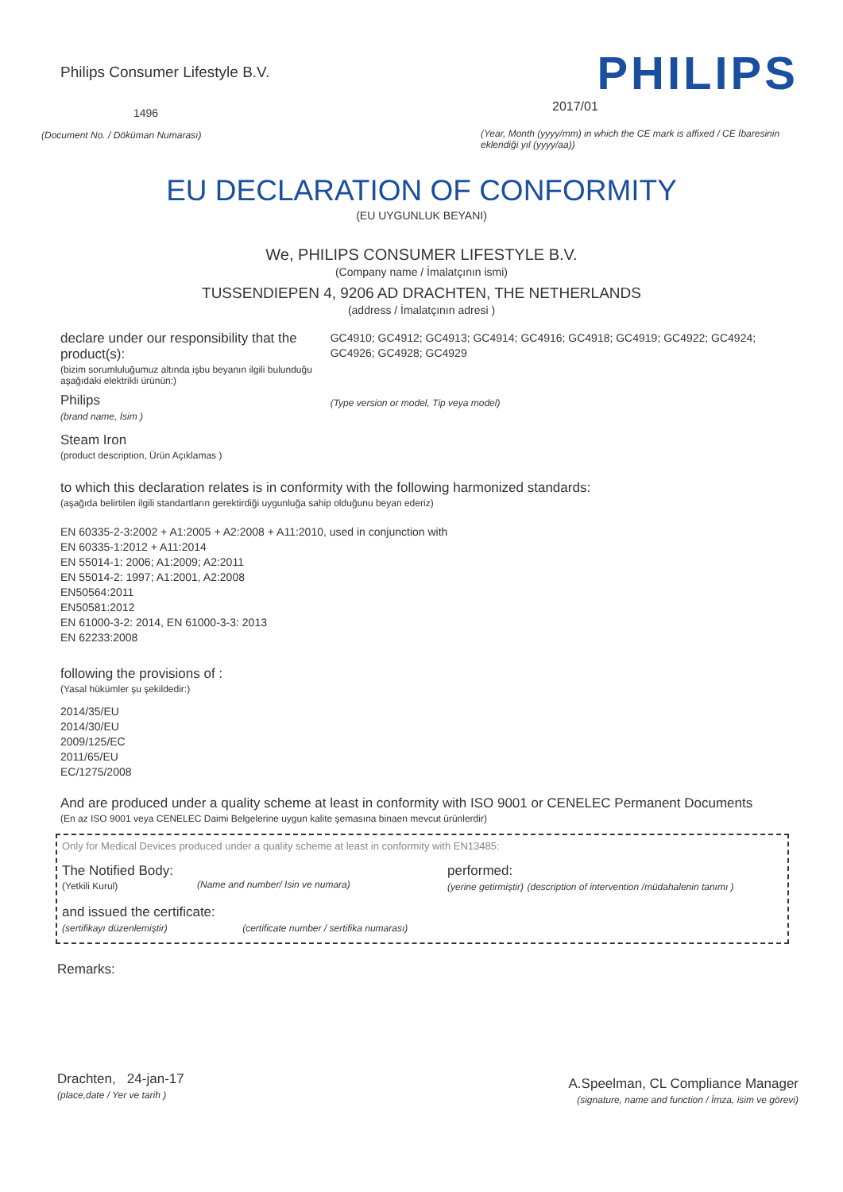Philips Consumer Lifestyle B.V.
1496
(Document No. / Döküman Numarası)
PHILIPS
2017/01
(Year, Month (yyyy/mm) in which the CE mark is affixed / CE İbaresinin eklendiği yıl (yyyy/aa))
EU DECLARATION OF CONFORMITY
(EU UYGUNLUK BEYANI)
We, PHILIPS CONSUMER LIFESTYLE B.V.
(Company name / İmalatçının ismi)
TUSSENDIEPEN 4, 9206 AD DRACHTEN, THE NETHERLANDS
(address / İmalatçının adresi )
declare under our responsibility that the product(s):
(bizim sorumluluğumuz altında işbu beyanın ilgili bulunduğu aşağıdaki elektrikli ürünün:)
Philips
(brand name, İsim )
GC4910; GC4912; GC4913; GC4914; GC4916; GC4918; GC4919; GC4922; GC4924; GC4926; GC4928; GC4929
(Type version or model, Tip veya model)
Steam Iron
(product description, Ürün Açıklamas )
to which this declaration relates is in conformity with the following harmonized standards:
(aşağıda belirtilen ilgili standartların gerektirdiği uygunluğa sahip olduğunu beyan ederiz)
EN 60335-2-3:2002 + A1:2005 + A2:2008 + A11:2010, used in conjunction with
EN 60335-1:2012 + A11:2014
EN 55014-1: 2006; A1:2009; A2:2011
EN 55014-2: 1997; A1:2001, A2:2008
EN50564:2011
EN50581:2012
EN 61000-3-2: 2014, EN 61000-3-3: 2013
EN 62233:2008
following the provisions of :
(Yasal hükümler şu şekildedir:)
2014/35/EU
2014/30/EU
2009/125/EC
2011/65/EU
EC/1275/2008
And are produced under a quality scheme at least in conformity with ISO 9001 or CENELEC Permanent Documents
(En az ISO 9001 veya CENELEC Daimi Belgelerine uygun kalite şemasına binaen mevcut ürünlerdir)
Only for Medical Devices produced under a quality scheme at least in conformity with EN13485:
The Notified Body:
(Yetkili Kurul) (Name and number/ Isin ve numara)
performed:
(yerine getirmiştir) (description of intervention /müdahalenin tanımı )
and issued the certificate:
(sertifikayı düzenlemiştir) (certificate number / sertifika numarası)
Remarks:
Drachten, 24-jan-17
(place,date / Yer ve tarih )
A.Speelman, CL Compliance Manager
(signature, name and function / İmza, isim ve görevi)